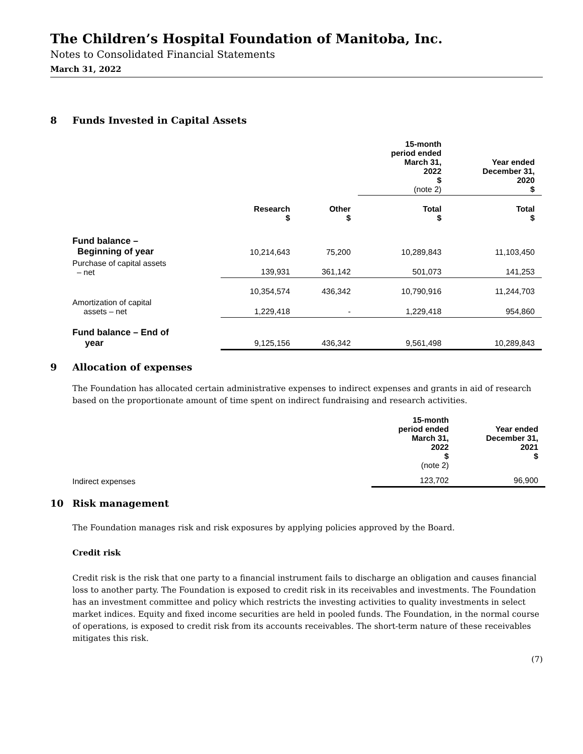The Children’s Hospital Foundation of Manitoba, Inc.
Notes to Consolidated Financial Statements
March 31, 2022
8 Funds Invested in Capital Assets
| | | | 15-month period ended March 31, 2022 $ (note 2) | Year ended December 31, 2020 $ |
| --- | --- | --- | --- | --- |
| | Research $ | Other $ | Total $ | Total $ |
| Fund balance – Beginning of year | 10,214,643 | 75,200 | 10,289,843 | 11,103,450 |
| Purchase of capital assets – net | 139,931 | 361,142 | 501,073 | 141,253 |
| | 10,354,574 | 436,342 | 10,790,916 | 11,244,703 |
| Amortization of capital assets – net | 1,229,418 | - | 1,229,418 | 954,860 |
| Fund balance – End of year | 9,125,156 | 436,342 | 9,561,498 | 10,289,843 |
9 Allocation of expenses
The Foundation has allocated certain administrative expenses to indirect expenses and grants in aid of research based on the proportionate amount of time spent on indirect fundraising and research activities.
| | 15-month period ended March 31, 2022 $ (note 2) | Year ended December 31, 2021 $ |
| --- | --- | --- |
| Indirect expenses | 123,702 | 96,900 |
10 Risk management
The Foundation manages risk and risk exposures by applying policies approved by the Board.
Credit risk
Credit risk is the risk that one party to a financial instrument fails to discharge an obligation and causes financial loss to another party. The Foundation is exposed to credit risk in its receivables and investments. The Foundation has an investment committee and policy which restricts the investing activities to quality investments in select market indices. Equity and fixed income securities are held in pooled funds. The Foundation, in the normal course of operations, is exposed to credit risk from its accounts receivables. The short-term nature of these receivables mitigates this risk.
(7)